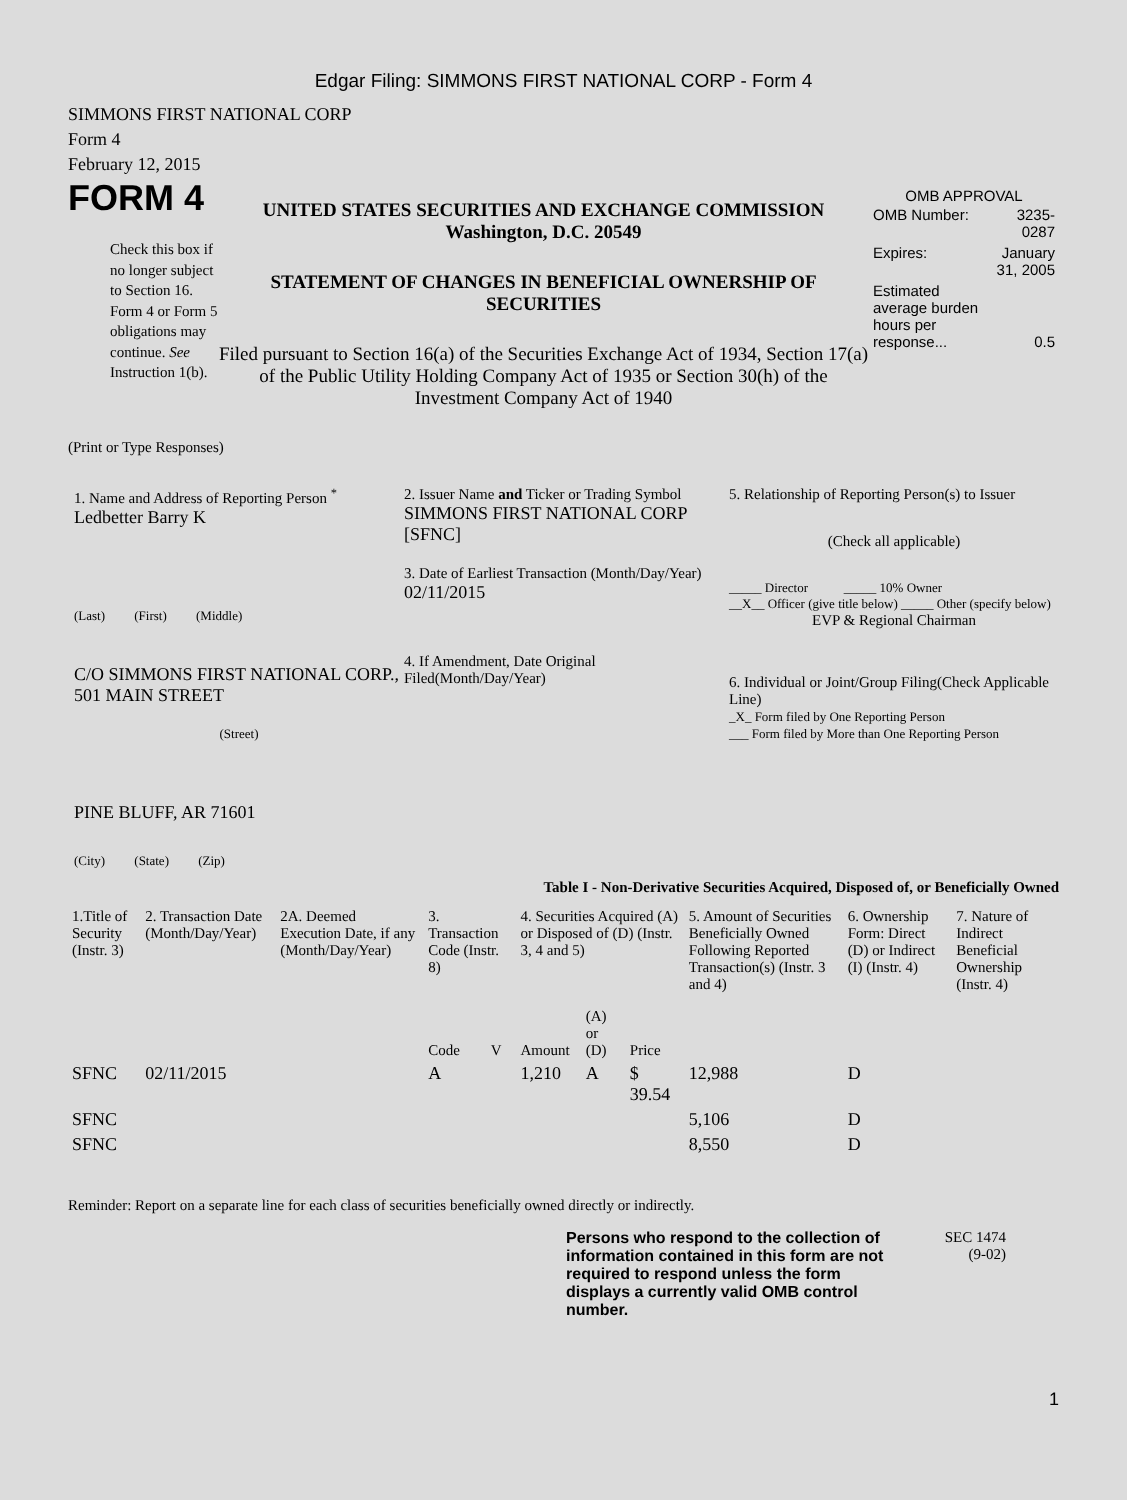Edgar Filing: SIMMONS FIRST NATIONAL CORP - Form 4
SIMMONS FIRST NATIONAL CORP
Form 4
February 12, 2015
FORM 4
Check this box if no longer subject to Section 16. Form 4 or Form 5 obligations may continue. See Instruction 1(b).
UNITED STATES SECURITIES AND EXCHANGE COMMISSION
Washington, D.C. 20549
STATEMENT OF CHANGES IN BENEFICIAL OWNERSHIP OF SECURITIES
Filed pursuant to Section 16(a) of the Securities Exchange Act of 1934, Section 17(a) of the Public Utility Holding Company Act of 1935 or Section 30(h) of the Investment Company Act of 1940
OMB APPROVAL
| OMB Number: | 3235-0287 |
| Expires: | January 31, 2005 |
| Estimated average burden hours per response... | 0.5 |
(Print or Type Responses)
1. Name and Address of Reporting Person <sup>*</sup>
Ledbetter Barry K
(Last) (First) (Middle)
C/O SIMMONS FIRST NATIONAL CORP., 501 MAIN STREET
(Street)
PINE BLUFF, AR 71601
(City) (State) (Zip)
2. Issuer Name and Ticker or Trading Symbol
SIMMONS FIRST NATIONAL CORP [SFNC]
3. Date of Earliest Transaction (Month/Day/Year)
02/11/2015
4. If Amendment, Date Original Filed(Month/Day/Year)
5. Relationship of Reporting Person(s) to Issuer
(Check all applicable)
_____ Director _____ 10% Owner
__X__ Officer (give title below) _____ Other (specify below)
EVP & Regional Chairman
6. Individual or Joint/Group Filing(Check Applicable Line)
_X_ Form filed by One Reporting Person
___ Form filed by More than One Reporting Person
Table I - Non-Derivative Securities Acquired, Disposed of, or Beneficially Owned
| 1.Title of Security (Instr. 3) | 2. Transaction Date (Month/Day/Year) | 2A. Deemed Execution Date, if any (Month/Day/Year) | 3. Transaction Code (Instr. 8) | | 4. Securities Acquired (A) or Disposed of (D) (Instr. 3, 4 and 5) | | | 5. Amount of Securities Beneficially Owned Following Reported Transaction(s) (Instr. 3 and 4) | 6. Ownership Form: Direct (D) or Indirect (I) (Instr. 4) | 7. Nature of Indirect Beneficial Ownership (Instr. 4) |
| --- | --- | --- | --- | --- | --- | --- | --- | --- | --- | --- |
| | | | Code | V | Amount | (A) or (D) | Price | | | |
| SFNC | 02/11/2015 | | A | | 1,210 | A | $ 39.54 | 12,988 | D | |
| SFNC | | | | | | | | 5,106 | D | |
| SFNC | | | | | | | | 8,550 | D | |
Reminder: Report on a separate line for each class of securities beneficially owned directly or indirectly.
Persons who respond to the collection of information contained in this form are not required to respond unless the form displays a currently valid OMB control number.
SEC 1474
(9-02)
1